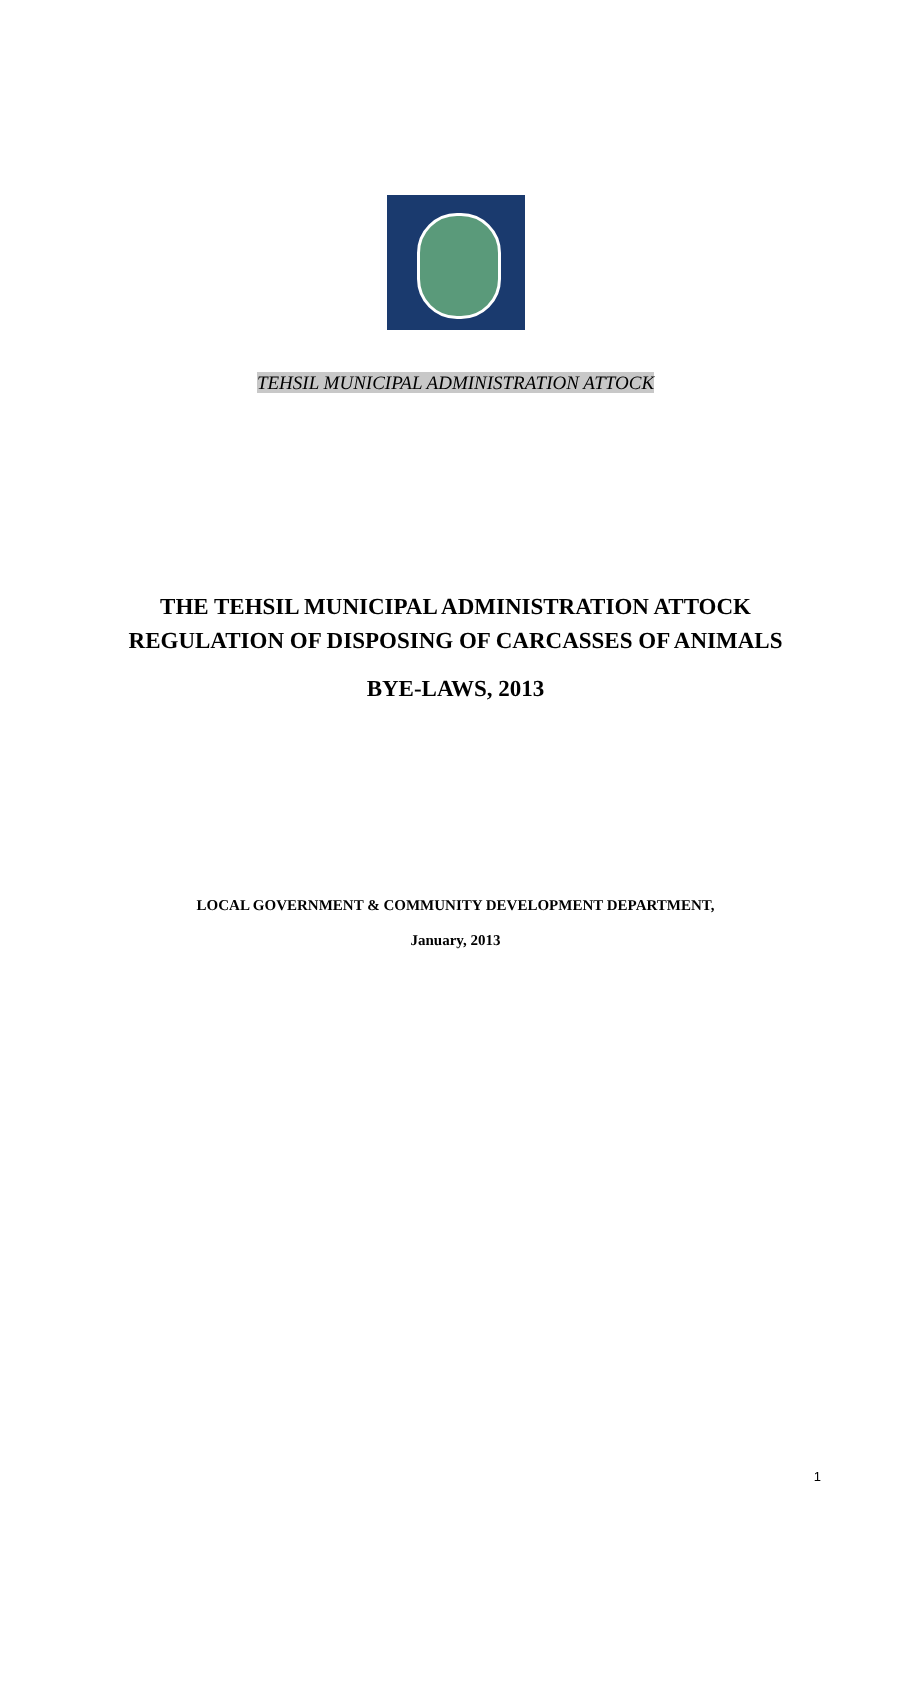TEHSIL MUNICIPAL ADMINISTRATION ATTOCK
THE TEHSIL MUNICIPAL ADMINISTRATION ATTOCK
REGULATION OF DISPOSING OF CARCASSES OF ANIMALS
BYE-LAWS, 2013
LOCAL GOVERNMENT & COMMUNITY DEVELOPMENT DEPARTMENT,
January, 2013
1